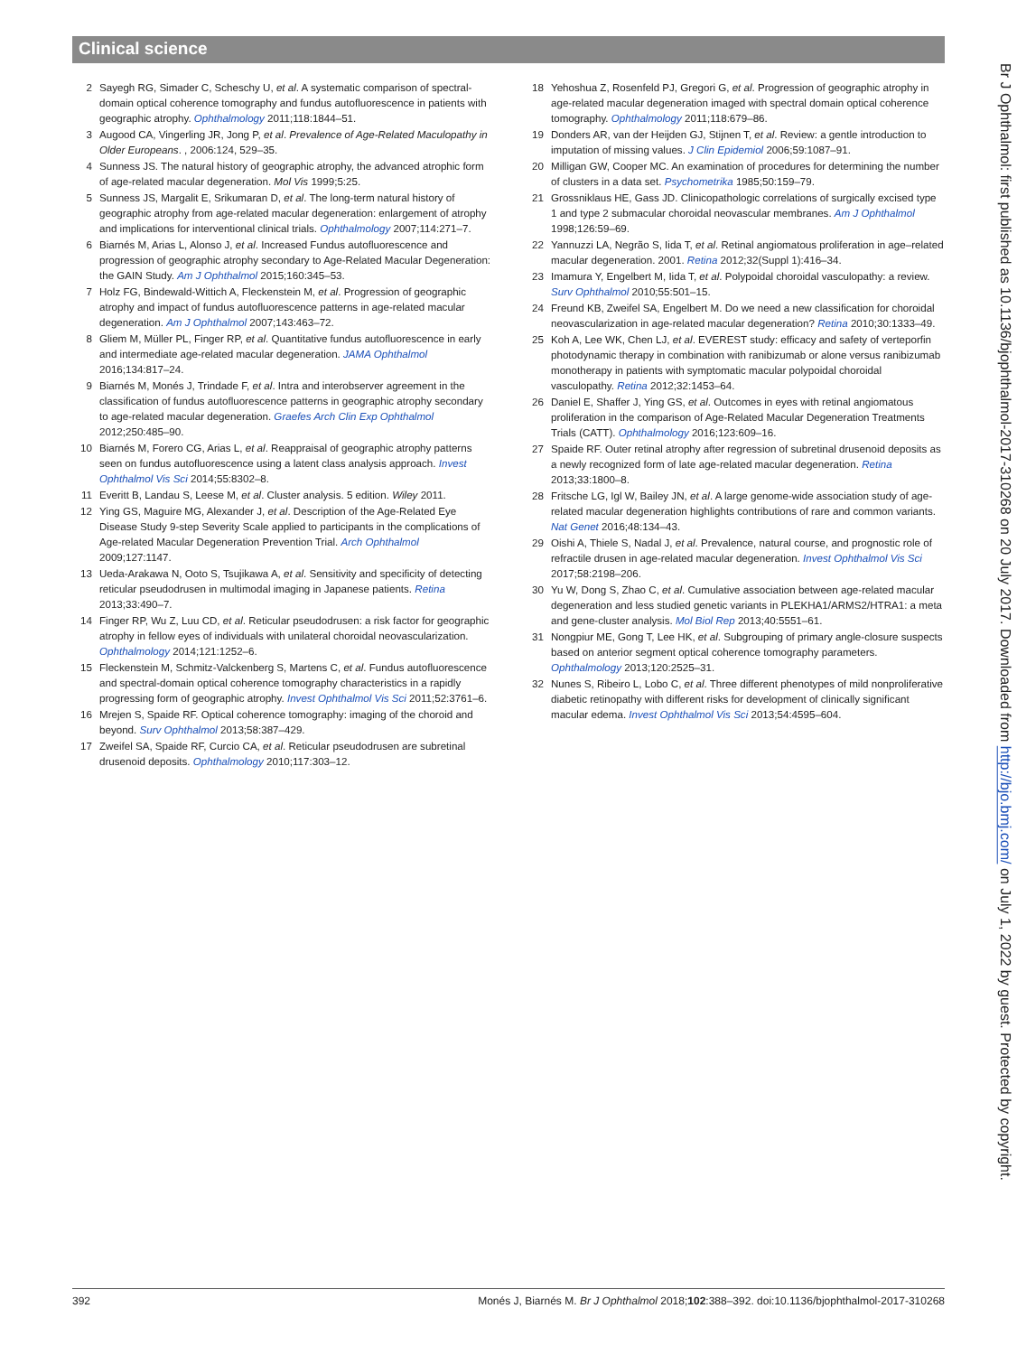Clinical science
2 Sayegh RG, Simader C, Scheschy U, et al. A systematic comparison of spectral-domain optical coherence tomography and fundus autofluorescence in patients with geographic atrophy. Ophthalmology 2011;118:1844–51.
3 Augood CA, Vingerling JR, Jong P, et al. Prevalence of Age-Related Maculopathy in Older Europeans. , 2006:124, 529–35.
4 Sunness JS. The natural history of geographic atrophy, the advanced atrophic form of age-related macular degeneration. Mol Vis 1999;5:25.
5 Sunness JS, Margalit E, Srikumaran D, et al. The long-term natural history of geographic atrophy from age-related macular degeneration: enlargement of atrophy and implications for interventional clinical trials. Ophthalmology 2007;114:271–7.
6 Biarnés M, Arias L, Alonso J, et al. Increased Fundus autofluorescence and progression of geographic atrophy secondary to Age-Related Macular Degeneration: the GAIN Study. Am J Ophthalmol 2015;160:345–53.
7 Holz FG, Bindewald-Wittich A, Fleckenstein M, et al. Progression of geographic atrophy and impact of fundus autofluorescence patterns in age-related macular degeneration. Am J Ophthalmol 2007;143:463–72.
8 Gliem M, Müller PL, Finger RP, et al. Quantitative fundus autofluorescence in early and intermediate age-related macular degeneration. JAMA Ophthalmol 2016;134:817–24.
9 Biarnés M, Monés J, Trindade F, et al. Intra and interobserver agreement in the classification of fundus autofluorescence patterns in geographic atrophy secondary to age-related macular degeneration. Graefes Arch Clin Exp Ophthalmol 2012;250:485–90.
10 Biarnés M, Forero CG, Arias L, et al. Reappraisal of geographic atrophy patterns seen on fundus autofluorescence using a latent class analysis approach. Invest Ophthalmol Vis Sci 2014;55:8302–8.
11 Everitt B, Landau S, Leese M, et al. Cluster analysis. 5 edition. Wiley 2011.
12 Ying GS, Maguire MG, Alexander J, et al. Description of the Age-Related Eye Disease Study 9-step Severity Scale applied to participants in the complications of Age-related Macular Degeneration Prevention Trial. Arch Ophthalmol 2009;127:1147.
13 Ueda-Arakawa N, Ooto S, Tsujikawa A, et al. Sensitivity and specificity of detecting reticular pseudodrusen in multimodal imaging in Japanese patients. Retina 2013;33:490–7.
14 Finger RP, Wu Z, Luu CD, et al. Reticular pseudodrusen: a risk factor for geographic atrophy in fellow eyes of individuals with unilateral choroidal neovascularization. Ophthalmology 2014;121:1252–6.
15 Fleckenstein M, Schmitz-Valckenberg S, Martens C, et al. Fundus autofluorescence and spectral-domain optical coherence tomography characteristics in a rapidly progressing form of geographic atrophy. Invest Ophthalmol Vis Sci 2011;52:3761–6.
16 Mrejen S, Spaide RF. Optical coherence tomography: imaging of the choroid and beyond. Surv Ophthalmol 2013;58:387–429.
17 Zweifel SA, Spaide RF, Curcio CA, et al. Reticular pseudodrusen are subretinal drusenoid deposits. Ophthalmology 2010;117:303–12.
18 Yehoshua Z, Rosenfeld PJ, Gregori G, et al. Progression of geographic atrophy in age-related macular degeneration imaged with spectral domain optical coherence tomography. Ophthalmology 2011;118:679–86.
19 Donders AR, van der Heijden GJ, Stijnen T, et al. Review: a gentle introduction to imputation of missing values. J Clin Epidemiol 2006;59:1087–91.
20 Milligan GW, Cooper MC. An examination of procedures for determining the number of clusters in a data set. Psychometrika 1985;50:159–79.
21 Grossniklaus HE, Gass JD. Clinicopathologic correlations of surgically excised type 1 and type 2 submacular choroidal neovascular membranes. Am J Ophthalmol 1998;126:59–69.
22 Yannuzzi LA, Negrão S, Iida T, et al. Retinal angiomatous proliferation in age–related macular degeneration. 2001. Retina 2012;32(Suppl 1):416–34.
23 Imamura Y, Engelbert M, Iida T, et al. Polypoidal choroidal vasculopathy: a review. Surv Ophthalmol 2010;55:501–15.
24 Freund KB, Zweifel SA, Engelbert M. Do we need a new classification for choroidal neovascularization in age-related macular degeneration? Retina 2010;30:1333–49.
25 Koh A, Lee WK, Chen LJ, et al. EVEREST study: efficacy and safety of verteporfin photodynamic therapy in combination with ranibizumab or alone versus ranibizumab monotherapy in patients with symptomatic macular polypoidal choroidal vasculopathy. Retina 2012;32:1453–64.
26 Daniel E, Shaffer J, Ying GS, et al. Outcomes in eyes with retinal angiomatous proliferation in the comparison of Age-Related Macular Degeneration Treatments Trials (CATT). Ophthalmology 2016;123:609–16.
27 Spaide RF. Outer retinal atrophy after regression of subretinal drusenoid deposits as a newly recognized form of late age-related macular degeneration. Retina 2013;33:1800–8.
28 Fritsche LG, Igl W, Bailey JN, et al. A large genome-wide association study of age-related macular degeneration highlights contributions of rare and common variants. Nat Genet 2016;48:134–43.
29 Oishi A, Thiele S, Nadal J, et al. Prevalence, natural course, and prognostic role of refractile drusen in age-related macular degeneration. Invest Ophthalmol Vis Sci 2017;58:2198–206.
30 Yu W, Dong S, Zhao C, et al. Cumulative association between age-related macular degeneration and less studied genetic variants in PLEKHA1/ARMS2/HTRA1: a meta and gene-cluster analysis. Mol Biol Rep 2013;40:5551–61.
31 Nongpiur ME, Gong T, Lee HK, et al. Subgrouping of primary angle-closure suspects based on anterior segment optical coherence tomography parameters. Ophthalmology 2013;120:2525–31.
32 Nunes S, Ribeiro L, Lobo C, et al. Three different phenotypes of mild nonproliferative diabetic retinopathy with different risks for development of clinically significant macular edema. Invest Ophthalmol Vis Sci 2013;54:4595–604.
392 Monés J, Biarnés M. Br J Ophthalmol 2018;102:388–392. doi:10.1136/bjophthalmol-2017-310268
Br J Ophthalmol: first published as 10.1136/bjophthalmol-2017-310268 on 20 July 2017. Downloaded from http://bjo.bmj.com/ on July 1, 2022 by guest. Protected by copyright.